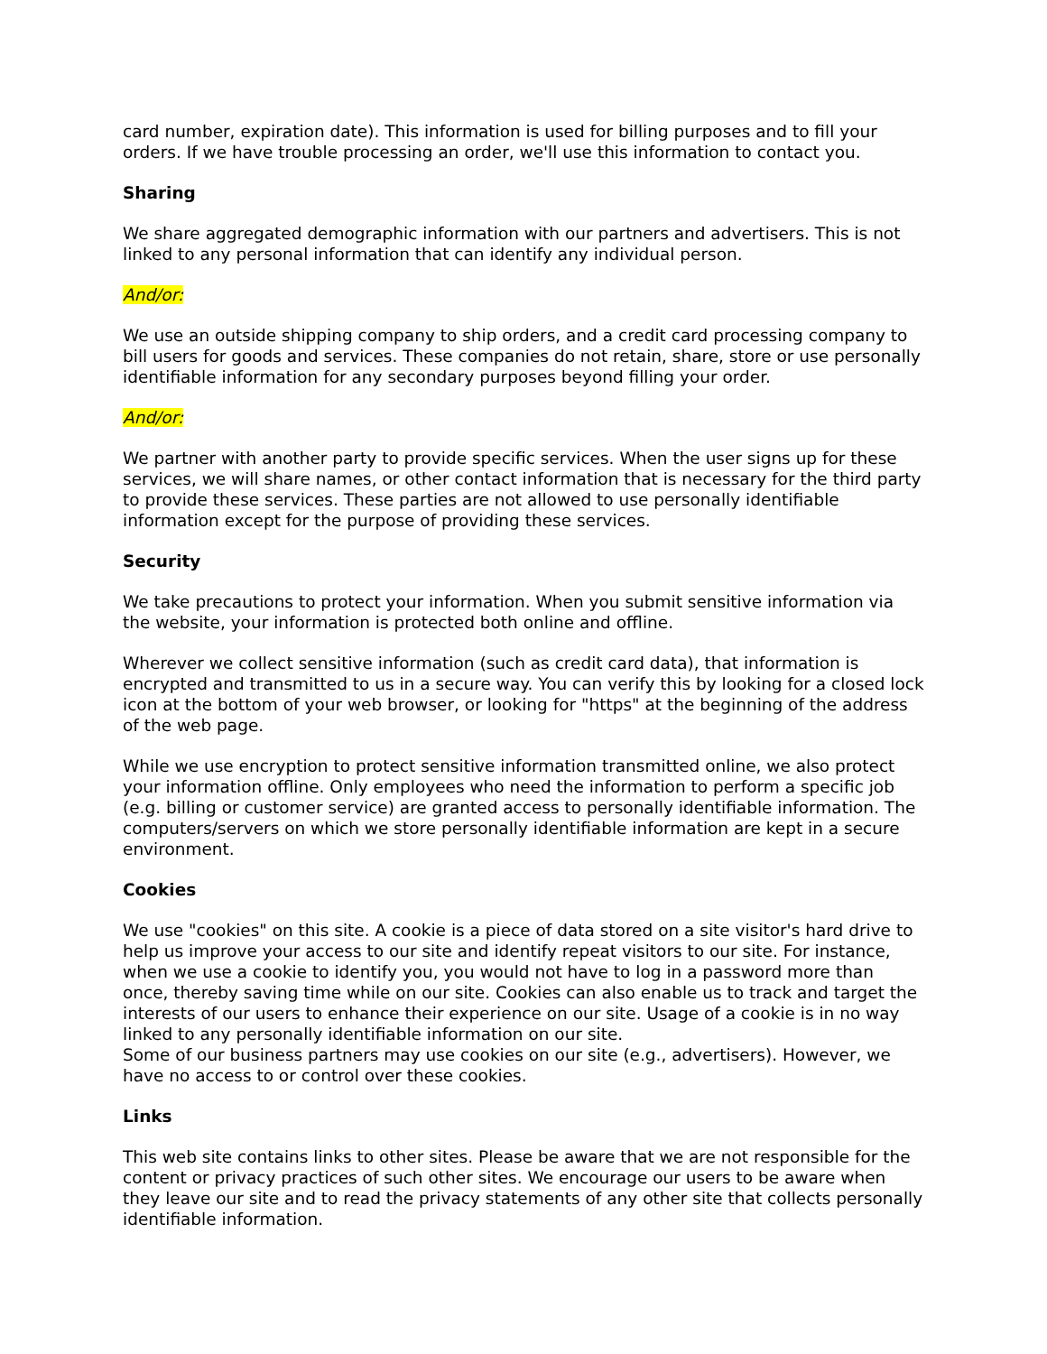card number, expiration date). This information is used for billing purposes and to fill your orders. If we have trouble processing an order, we'll use this information to contact you.
Sharing
We share aggregated demographic information with our partners and advertisers. This is not linked to any personal information that can identify any individual person.
And/or:
We use an outside shipping company to ship orders, and a credit card processing company to bill users for goods and services. These companies do not retain, share, store or use personally identifiable information for any secondary purposes beyond filling your order.
And/or:
We partner with another party to provide specific services. When the user signs up for these services, we will share names, or other contact information that is necessary for the third party to provide these services. These parties are not allowed to use personally identifiable information except for the purpose of providing these services.
Security
We take precautions to protect your information. When you submit sensitive information via the website, your information is protected both online and offline.
Wherever we collect sensitive information (such as credit card data), that information is encrypted and transmitted to us in a secure way. You can verify this by looking for a closed lock icon at the bottom of your web browser, or looking for "https" at the beginning of the address of the web page.
While we use encryption to protect sensitive information transmitted online, we also protect your information offline. Only employees who need the information to perform a specific job (e.g. billing or customer service) are granted access to personally identifiable information. The computers/servers on which we store personally identifiable information are kept in a secure environment.
Cookies
We use "cookies" on this site. A cookie is a piece of data stored on a site visitor's hard drive to help us improve your access to our site and identify repeat visitors to our site. For instance, when we use a cookie to identify you, you would not have to log in a password more than once, thereby saving time while on our site. Cookies can also enable us to track and target the interests of our users to enhance their experience on our site. Usage of a cookie is in no way linked to any personally identifiable information on our site.
Some of our business partners may use cookies on our site (e.g., advertisers). However, we have no access to or control over these cookies.
Links
This web site contains links to other sites. Please be aware that we are not responsible for the content or privacy practices of such other sites. We encourage our users to be aware when they leave our site and to read the privacy statements of any other site that collects personally identifiable information.